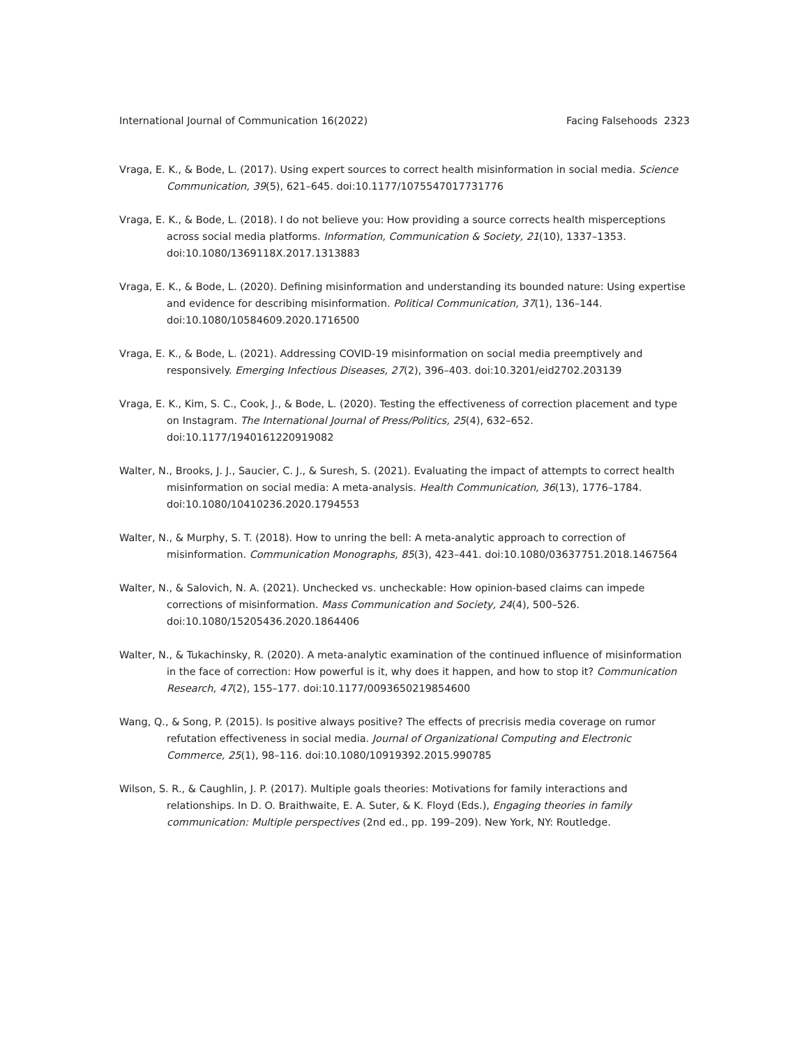International Journal of Communication 16(2022) Facing Falsehoods 2323
Vraga, E. K., & Bode, L. (2017). Using expert sources to correct health misinformation in social media. Science Communication, 39(5), 621–645. doi:10.1177/1075547017731776
Vraga, E. K., & Bode, L. (2018). I do not believe you: How providing a source corrects health misperceptions across social media platforms. Information, Communication & Society, 21(10), 1337–1353. doi:10.1080/1369118X.2017.1313883
Vraga, E. K., & Bode, L. (2020). Defining misinformation and understanding its bounded nature: Using expertise and evidence for describing misinformation. Political Communication, 37(1), 136–144. doi:10.1080/10584609.2020.1716500
Vraga, E. K., & Bode, L. (2021). Addressing COVID-19 misinformation on social media preemptively and responsively. Emerging Infectious Diseases, 27(2), 396–403. doi:10.3201/eid2702.203139
Vraga, E. K., Kim, S. C., Cook, J., & Bode, L. (2020). Testing the effectiveness of correction placement and type on Instagram. The International Journal of Press/Politics, 25(4), 632–652. doi:10.1177/1940161220919082
Walter, N., Brooks, J. J., Saucier, C. J., & Suresh, S. (2021). Evaluating the impact of attempts to correct health misinformation on social media: A meta-analysis. Health Communication, 36(13), 1776–1784. doi:10.1080/10410236.2020.1794553
Walter, N., & Murphy, S. T. (2018). How to unring the bell: A meta-analytic approach to correction of misinformation. Communication Monographs, 85(3), 423–441. doi:10.1080/03637751.2018.1467564
Walter, N., & Salovich, N. A. (2021). Unchecked vs. uncheckable: How opinion-based claims can impede corrections of misinformation. Mass Communication and Society, 24(4), 500–526. doi:10.1080/15205436.2020.1864406
Walter, N., & Tukachinsky, R. (2020). A meta-analytic examination of the continued influence of misinformation in the face of correction: How powerful is it, why does it happen, and how to stop it? Communication Research, 47(2), 155–177. doi:10.1177/0093650219854600
Wang, Q., & Song, P. (2015). Is positive always positive? The effects of precrisis media coverage on rumor refutation effectiveness in social media. Journal of Organizational Computing and Electronic Commerce, 25(1), 98–116. doi:10.1080/10919392.2015.990785
Wilson, S. R., & Caughlin, J. P. (2017). Multiple goals theories: Motivations for family interactions and relationships. In D. O. Braithwaite, E. A. Suter, & K. Floyd (Eds.), Engaging theories in family communication: Multiple perspectives (2nd ed., pp. 199–209). New York, NY: Routledge.